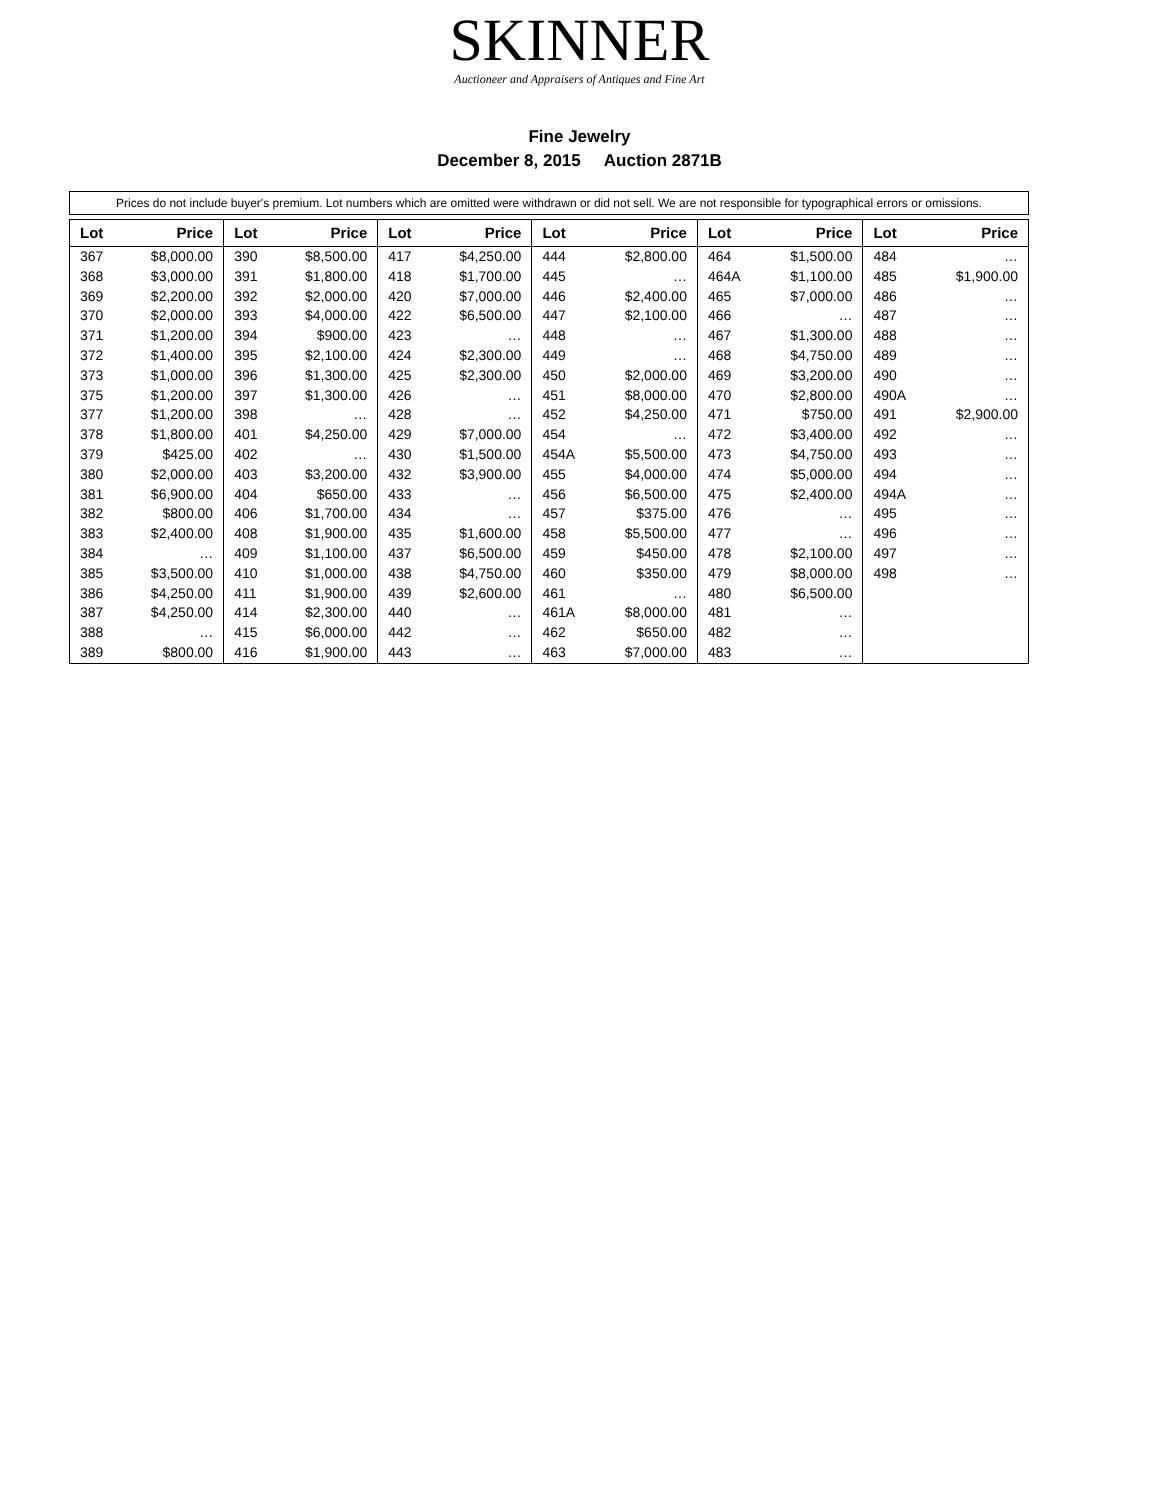SKINNER
Auctioneer and Appraisers of Antiques and Fine Art
Fine Jewelry
December 8, 2015 Auction 2871B
Prices do not include buyer's premium. Lot numbers which are omitted were withdrawn or did not sell. We are not responsible for typographical errors or omissions.
| Lot | Price | Lot | Price | Lot | Price | Lot | Price | Lot | Price | Lot | Price |
| --- | --- | --- | --- | --- | --- | --- | --- | --- | --- | --- | --- |
| 367 | $8,000.00 | 390 | $8,500.00 | 417 | $4,250.00 | 444 | $2,800.00 | 464 | $1,500.00 | 484 | … |
| 368 | $3,000.00 | 391 | $1,800.00 | 418 | $1,700.00 | 445 | … | 464A | $1,100.00 | 485 | $1,900.00 |
| 369 | $2,200.00 | 392 | $2,000.00 | 420 | $7,000.00 | 446 | $2,400.00 | 465 | $7,000.00 | 486 | … |
| 370 | $2,000.00 | 393 | $4,000.00 | 422 | $6,500.00 | 447 | $2,100.00 | 466 | … | 487 | … |
| 371 | $1,200.00 | 394 | $900.00 | 423 | … | 448 | … | 467 | $1,300.00 | 488 | … |
| 372 | $1,400.00 | 395 | $2,100.00 | 424 | $2,300.00 | 449 | … | 468 | $4,750.00 | 489 | … |
| 373 | $1,000.00 | 396 | $1,300.00 | 425 | $2,300.00 | 450 | $2,000.00 | 469 | $3,200.00 | 490 | … |
| 375 | $1,200.00 | 397 | $1,300.00 | 426 | … | 451 | $8,000.00 | 470 | $2,800.00 | 490A | … |
| 377 | $1,200.00 | 398 | … | 428 | … | 452 | $4,250.00 | 471 | $750.00 | 491 | $2,900.00 |
| 378 | $1,800.00 | 401 | $4,250.00 | 429 | $7,000.00 | 454 | … | 472 | $3,400.00 | 492 | … |
| 379 | $425.00 | 402 | … | 430 | $1,500.00 | 454A | $5,500.00 | 473 | $4,750.00 | 493 | … |
| 380 | $2,000.00 | 403 | $3,200.00 | 432 | $3,900.00 | 455 | $4,000.00 | 474 | $5,000.00 | 494 | … |
| 381 | $6,900.00 | 404 | $650.00 | 433 | … | 456 | $6,500.00 | 475 | $2,400.00 | 494A | … |
| 382 | $800.00 | 406 | $1,700.00 | 434 | … | 457 | $375.00 | 476 | … | 495 | … |
| 383 | $2,400.00 | 408 | $1,900.00 | 435 | $1,600.00 | 458 | $5,500.00 | 477 | … | 496 | … |
| 384 | … | 409 | $1,100.00 | 437 | $6,500.00 | 459 | $450.00 | 478 | $2,100.00 | 497 | … |
| 385 | $3,500.00 | 410 | $1,000.00 | 438 | $4,750.00 | 460 | $350.00 | 479 | $8,000.00 | 498 | … |
| 386 | $4,250.00 | 411 | $1,900.00 | 439 | $2,600.00 | 461 | … | 480 | $6,500.00 | | |
| 387 | $4,250.00 | 414 | $2,300.00 | 440 | … | 461A | $8,000.00 | 481 | … | | |
| 388 | … | 415 | $6,000.00 | 442 | … | 462 | $650.00 | 482 | … | | |
| 389 | $800.00 | 416 | $1,900.00 | 443 | … | 463 | $7,000.00 | 483 | … | | |